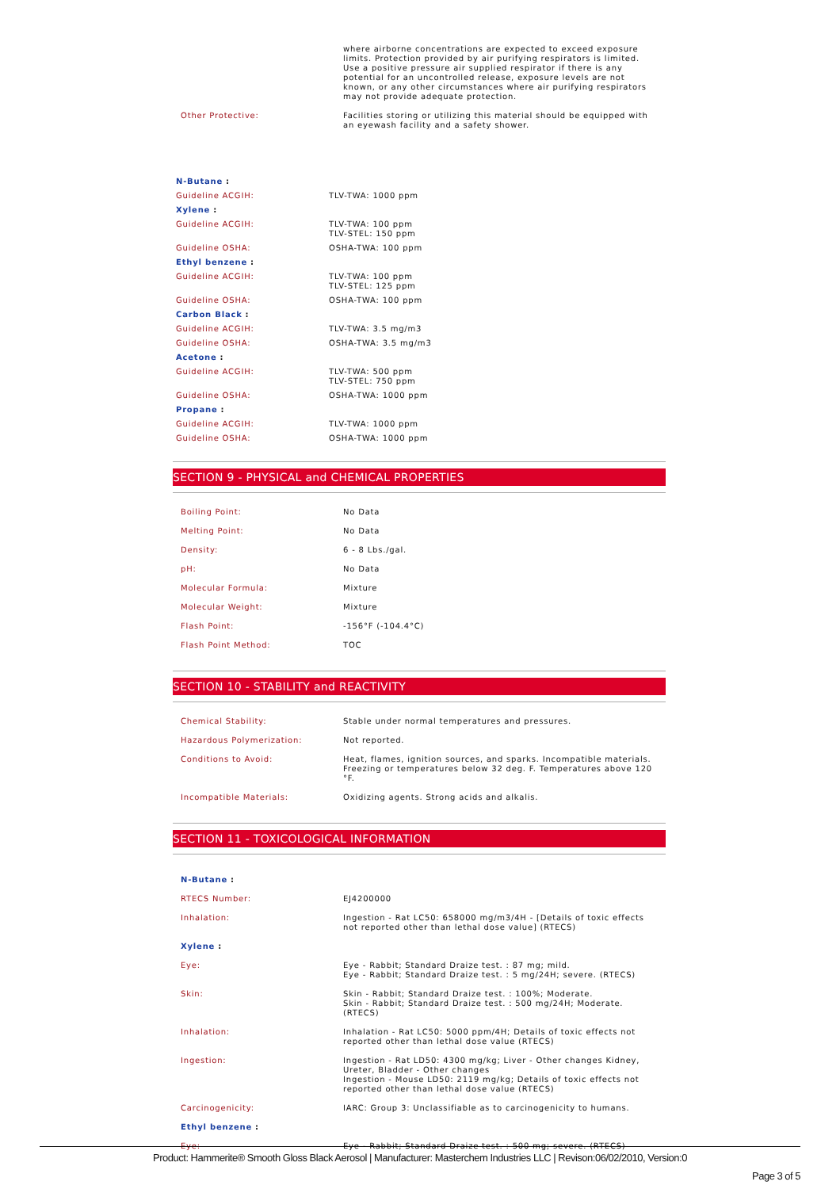| | where airborne concentrations are expected to exceed exposure limits. Protection provided by air purifying respirators is limited. Use a positive pressure air supplied respirator if there is any potential for an uncontrolled release, exposure levels are not known, or any other circumstances where air purifying respirators may not provide adequate protection. |
| Other Protective: | Facilities storing or utilizing this material should be equipped with an eyewash facility and a safety shower. |
| N-Butane : | |
| Guideline ACGIH: | TLV-TWA: 1000 ppm |
| Xylene : | |
| Guideline ACGIH: | TLV-TWA: 100 ppm TLV-STEL: 150 ppm |
| Guideline OSHA: | OSHA-TWA: 100 ppm |
| Ethyl benzene : | |
| Guideline ACGIH: | TLV-TWA: 100 ppm TLV-STEL: 125 ppm |
| Guideline OSHA: | OSHA-TWA: 100 ppm |
| Carbon Black : | |
| Guideline ACGIH: | TLV-TWA: 3.5 mg/m3 |
| Guideline OSHA: | OSHA-TWA: 3.5 mg/m3 |
| Acetone : | |
| Guideline ACGIH: | TLV-TWA: 500 ppm TLV-STEL: 750 ppm |
| Guideline OSHA: | OSHA-TWA: 1000 ppm |
| Propane : | |
| Guideline ACGIH: | TLV-TWA: 1000 ppm |
| Guideline OSHA: | OSHA-TWA: 1000 ppm |
SECTION 9 - PHYSICAL and CHEMICAL PROPERTIES
| Boiling Point: | No Data |
| Melting Point: | No Data |
| Density: | 6 - 8 Lbs./gal. |
| pH: | No Data |
| Molecular Formula: | Mixture |
| Molecular Weight: | Mixture |
| Flash Point: | -156°F (-104.4°C) |
| Flash Point Method: | TOC |
SECTION 10 - STABILITY and REACTIVITY
| Chemical Stability: | Stable under normal temperatures and pressures. |
| Hazardous Polymerization: | Not reported. |
| Conditions to Avoid: | Heat, flames, ignition sources, and sparks. Incompatible materials. Freezing or temperatures below 32 deg. F. Temperatures above 120 °F. |
| Incompatible Materials: | Oxidizing agents. Strong acids and alkalis. |
SECTION 11 - TOXICOLOGICAL INFORMATION
| N-Butane : | |
| RTECS Number: | EJ4200000 |
| Inhalation: | Ingestion - Rat LC50: 658000 mg/m3/4H - [Details of toxic effects not reported other than lethal dose value] (RTECS) |
| Xylene : | |
| Eye: | Eye - Rabbit; Standard Draize test. : 87 mg; mild. Eye - Rabbit; Standard Draize test. : 5 mg/24H; severe. (RTECS) |
| Skin: | Skin - Rabbit; Standard Draize test. : 100%; Moderate. Skin - Rabbit; Standard Draize test. : 500 mg/24H; Moderate. (RTECS) |
| Inhalation: | Inhalation - Rat LC50: 5000 ppm/4H; Details of toxic effects not reported other than lethal dose value (RTECS) |
| Ingestion: | Ingestion - Rat LD50: 4300 mg/kg; Liver - Other changes Kidney, Ureter, Bladder - Other changes Ingestion - Mouse LD50: 2119 mg/kg; Details of toxic effects not reported other than lethal dose value (RTECS) |
| Carcinogenicity: | IARC: Group 3: Unclassifiable as to carcinogenicity to humans. |
| Ethyl benzene : | |
| Eye: | Eye - Rabbit; Standard Draize test. : 500 mg; severe. (RTECS) |
Product: Hammerite® Smooth Gloss Black Aerosol | Manufacturer: Masterchem Industries LLC | Revison:06/02/2010, Version:0
Page 3 of 5